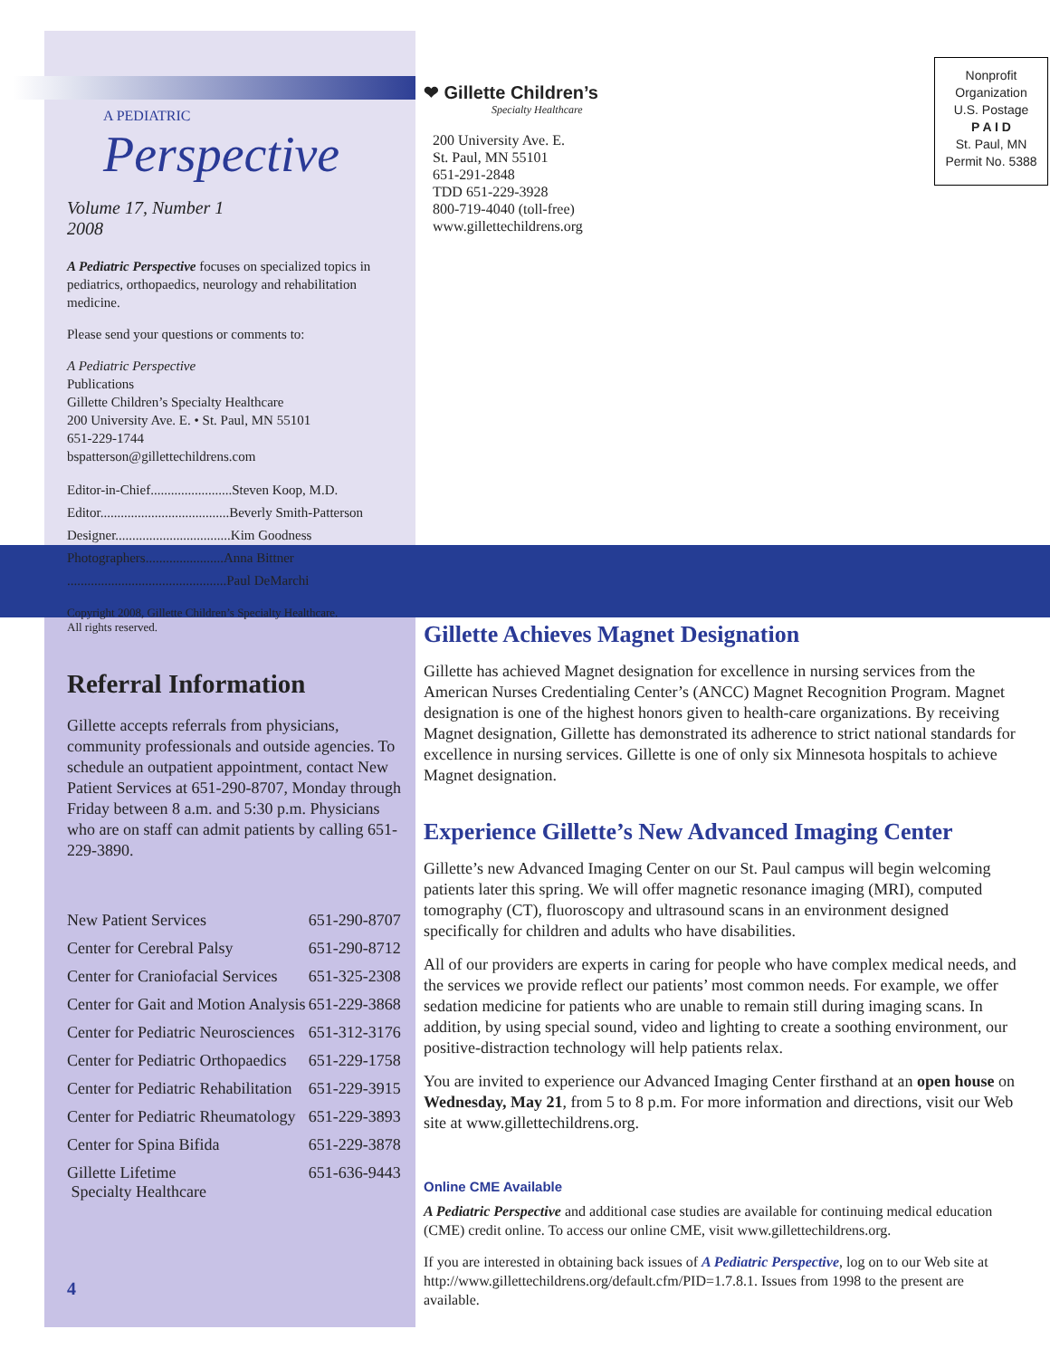A PEDIATRIC
Perspective
Volume 17, Number 1
2008
A Pediatric Perspective focuses on specialized topics in pediatrics, orthopaedics, neurology and rehabilitation medicine.
Please send your questions or comments to:
A Pediatric Perspective
Publications
Gillette Children’s Specialty Healthcare
200 University Ave. E. • St. Paul, MN 55101
651-229-1744
bspatterson@gillettechildrens.com
Editor-in-Chief........................Steven Koop, M.D.
Editor......................................Beverly Smith-Patterson
Designer..................................Kim Goodness
Photographers.......................Anna Bittner
...............................................Paul DeMarchi
Copyright 2008, Gillette Children’s Specialty Healthcare.
All rights reserved.
Referral Information
Gillette accepts referrals from physicians, community professionals and outside agencies. To schedule an outpatient appointment, contact New Patient Services at 651-290-8707, Monday through Friday between 8 a.m. and 5:30 p.m. Physicians who are on staff can admit patients by calling 651-229-3890.
| New Patient Services | 651-290-8707 |
| Center for Cerebral Palsy | 651-290-8712 |
| Center for Craniofacial Services | 651-325-2308 |
| Center for Gait and Motion Analysis | 651-229-3868 |
| Center for Pediatric Neurosciences | 651-312-3176 |
| Center for Pediatric Orthopaedics | 651-229-1758 |
| Center for Pediatric Rehabilitation | 651-229-3915 |
| Center for Pediatric Rheumatology | 651-229-3893 |
| Center for Spina Bifida | 651-229-3878 |
| Gillette Lifetime Specialty Healthcare | 651-636-9443 |
4
❤ Gillette Children’s
Specialty Healthcare
200 University Ave. E.
St. Paul, MN 55101
651-291-2848
TDD 651-229-3928
800-719-4040 (toll-free)
www.gillettechildrens.org
Nonprofit
Organization
U.S. Postage
P A I D
St. Paul, MN
Permit No. 5388
Gillette Achieves Magnet Designation
Gillette has achieved Magnet designation for excellence in nursing services from the American Nurses Credentialing Center’s (ANCC) Magnet Recognition Program. Magnet designation is one of the highest honors given to health-care organizations. By receiving Magnet designation, Gillette has demonstrated its adherence to strict national standards for excellence in nursing services. Gillette is one of only six Minnesota hospitals to achieve Magnet designation.
Experience Gillette’s New Advanced Imaging Center
Gillette’s new Advanced Imaging Center on our St. Paul campus will begin welcoming patients later this spring. We will offer magnetic resonance imaging (MRI), computed tomography (CT), fluoroscopy and ultrasound scans in an environment designed specifically for children and adults who have disabilities.
All of our providers are experts in caring for people who have complex medical needs, and the services we provide reflect our patients’ most common needs. For example, we offer sedation medicine for patients who are unable to remain still during imaging scans. In addition, by using special sound, video and lighting to create a soothing environment, our positive-distraction technology will help patients relax.
You are invited to experience our Advanced Imaging Center firsthand at an open house on Wednesday, May 21, from 5 to 8 p.m. For more information and directions, visit our Web site at www.gillettechildrens.org.
Online CME Available
A Pediatric Perspective and additional case studies are available for continuing medical education (CME) credit online. To access our online CME, visit www.gillettechildrens.org.
If you are interested in obtaining back issues of A Pediatric Perspective, log on to our Web site at http://www.gillettechildrens.org/default.cfm/PID=1.7.8.1. Issues from 1998 to the present are available.